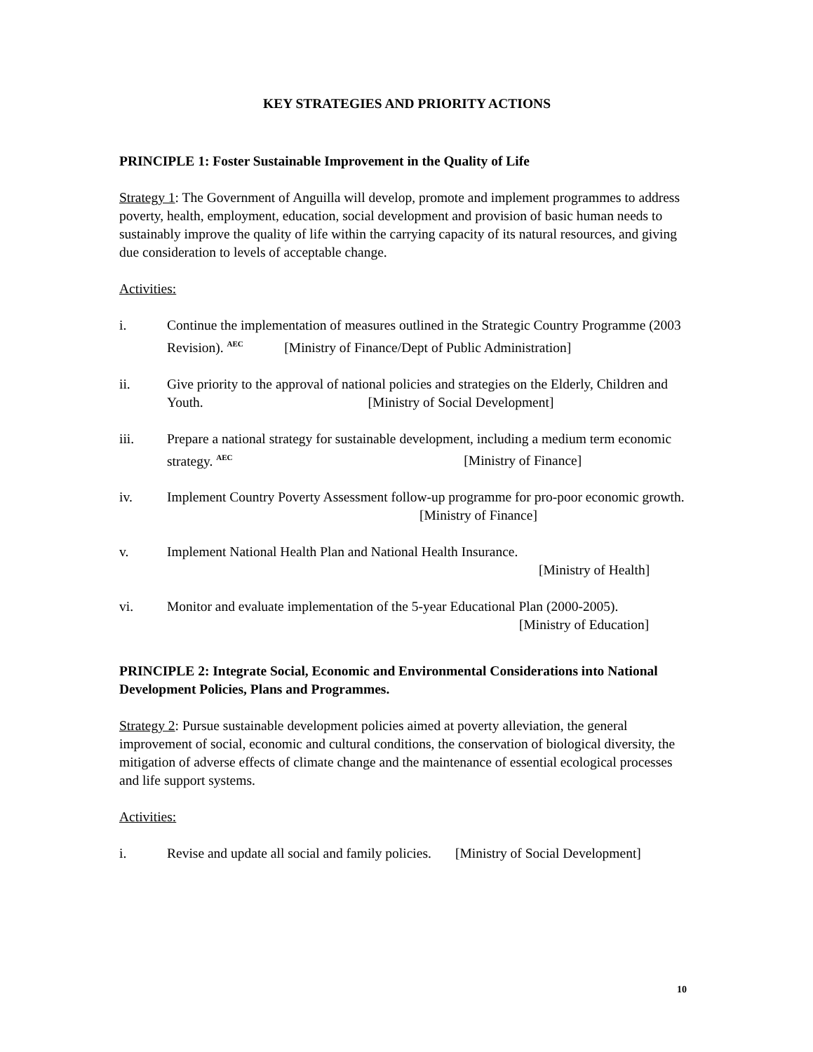KEY STRATEGIES AND PRIORITY ACTIONS
PRINCIPLE 1: Foster Sustainable Improvement in the Quality of Life
Strategy 1: The Government of Anguilla will develop, promote and implement programmes to address poverty, health, employment, education, social development and provision of basic human needs to sustainably improve the quality of life within the carrying capacity of its natural resources, and giving due consideration to levels of acceptable change.
Activities:
i. Continue the implementation of measures outlined in the Strategic Country Programme (2003 Revision). <sup>AEC</sup> [Ministry of Finance/Dept of Public Administration]
ii. Give priority to the approval of national policies and strategies on the Elderly, Children and Youth. [Ministry of Social Development]
iii. Prepare a national strategy for sustainable development, including a medium term economic strategy. <sup>AEC</sup> [Ministry of Finance]
iv. Implement Country Poverty Assessment follow-up programme for pro-poor economic growth. [Ministry of Finance]
v. Implement National Health Plan and National Health Insurance.
[Ministry of Health]
vi. Monitor and evaluate implementation of the 5-year Educational Plan (2000-2005).
[Ministry of Education]
PRINCIPLE 2: Integrate Social, Economic and Environmental Considerations into National Development Policies, Plans and Programmes.
Strategy 2: Pursue sustainable development policies aimed at poverty alleviation, the general improvement of social, economic and cultural conditions, the conservation of biological diversity, the mitigation of adverse effects of climate change and the maintenance of essential ecological processes and life support systems.
Activities:
i. Revise and update all social and family policies. [Ministry of Social Development]
10